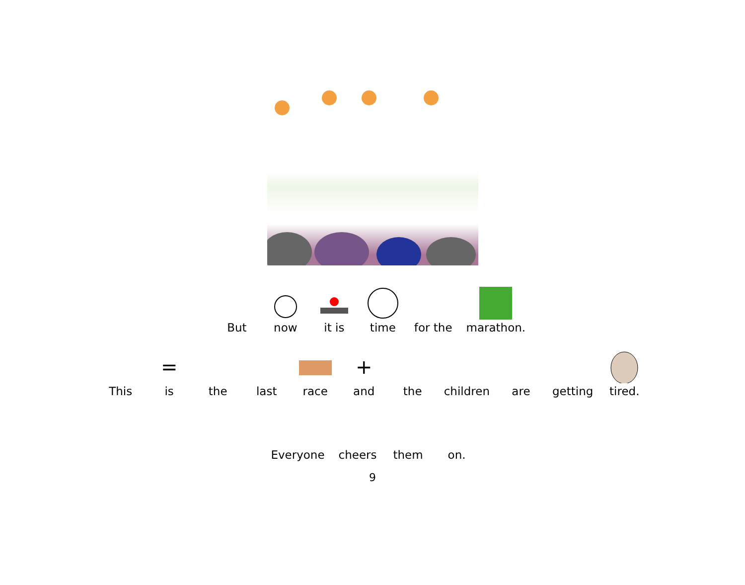But
now
it is
time
for the
marathon.
This
=
is
the
last
race
+
and
the
children
are
getting
tired.
Everyone
cheers
them
on.
9